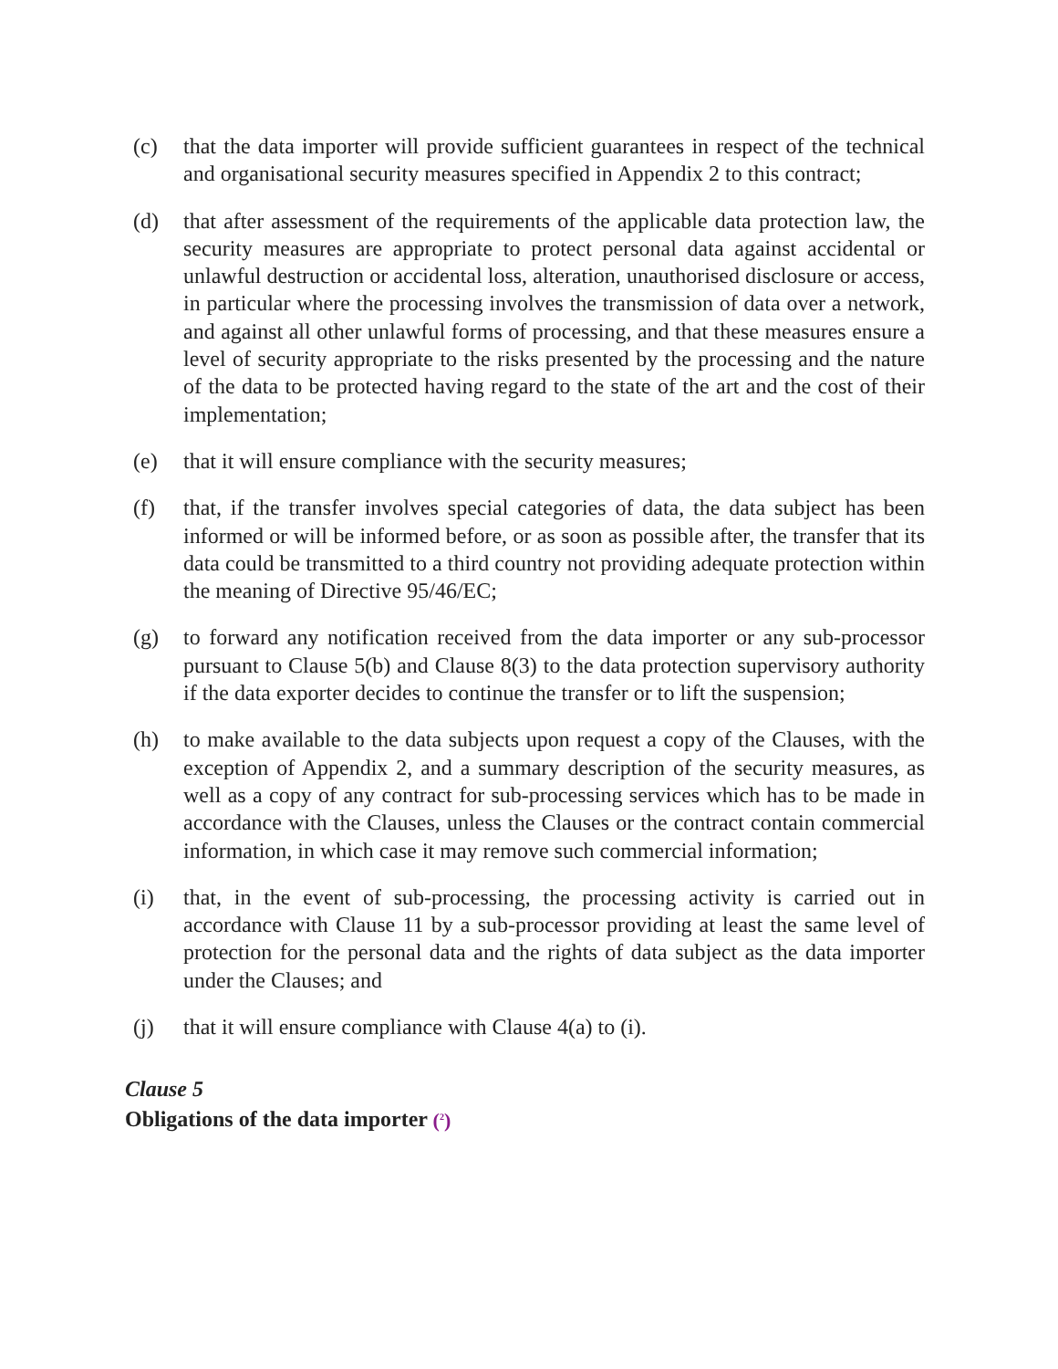(c) that the data importer will provide sufficient guarantees in respect of the technical and organisational security measures specified in Appendix 2 to this contract;
(d) that after assessment of the requirements of the applicable data protection law, the security measures are appropriate to protect personal data against accidental or unlawful destruction or accidental loss, alteration, unauthorised disclosure or access, in particular where the processing involves the transmission of data over a network, and against all other unlawful forms of processing, and that these measures ensure a level of security appropriate to the risks presented by the processing and the nature of the data to be protected having regard to the state of the art and the cost of their implementation;
(e) that it will ensure compliance with the security measures;
(f) that, if the transfer involves special categories of data, the data subject has been informed or will be informed before, or as soon as possible after, the transfer that its data could be transmitted to a third country not providing adequate protection within the meaning of Directive 95/46/EC;
(g) to forward any notification received from the data importer or any sub-processor pursuant to Clause 5(b) and Clause 8(3) to the data protection supervisory authority if the data exporter decides to continue the transfer or to lift the suspension;
(h) to make available to the data subjects upon request a copy of the Clauses, with the exception of Appendix 2, and a summary description of the security measures, as well as a copy of any contract for sub-processing services which has to be made in accordance with the Clauses, unless the Clauses or the contract contain commercial information, in which case it may remove such commercial information;
(i) that, in the event of sub-processing, the processing activity is carried out in accordance with Clause 11 by a sub-processor providing at least the same level of protection for the personal data and the rights of data subject as the data importer under the Clauses; and
(j) that it will ensure compliance with Clause 4(a) to (i).
Clause 5
Obligations of the data importer (<sup>2</sup>)